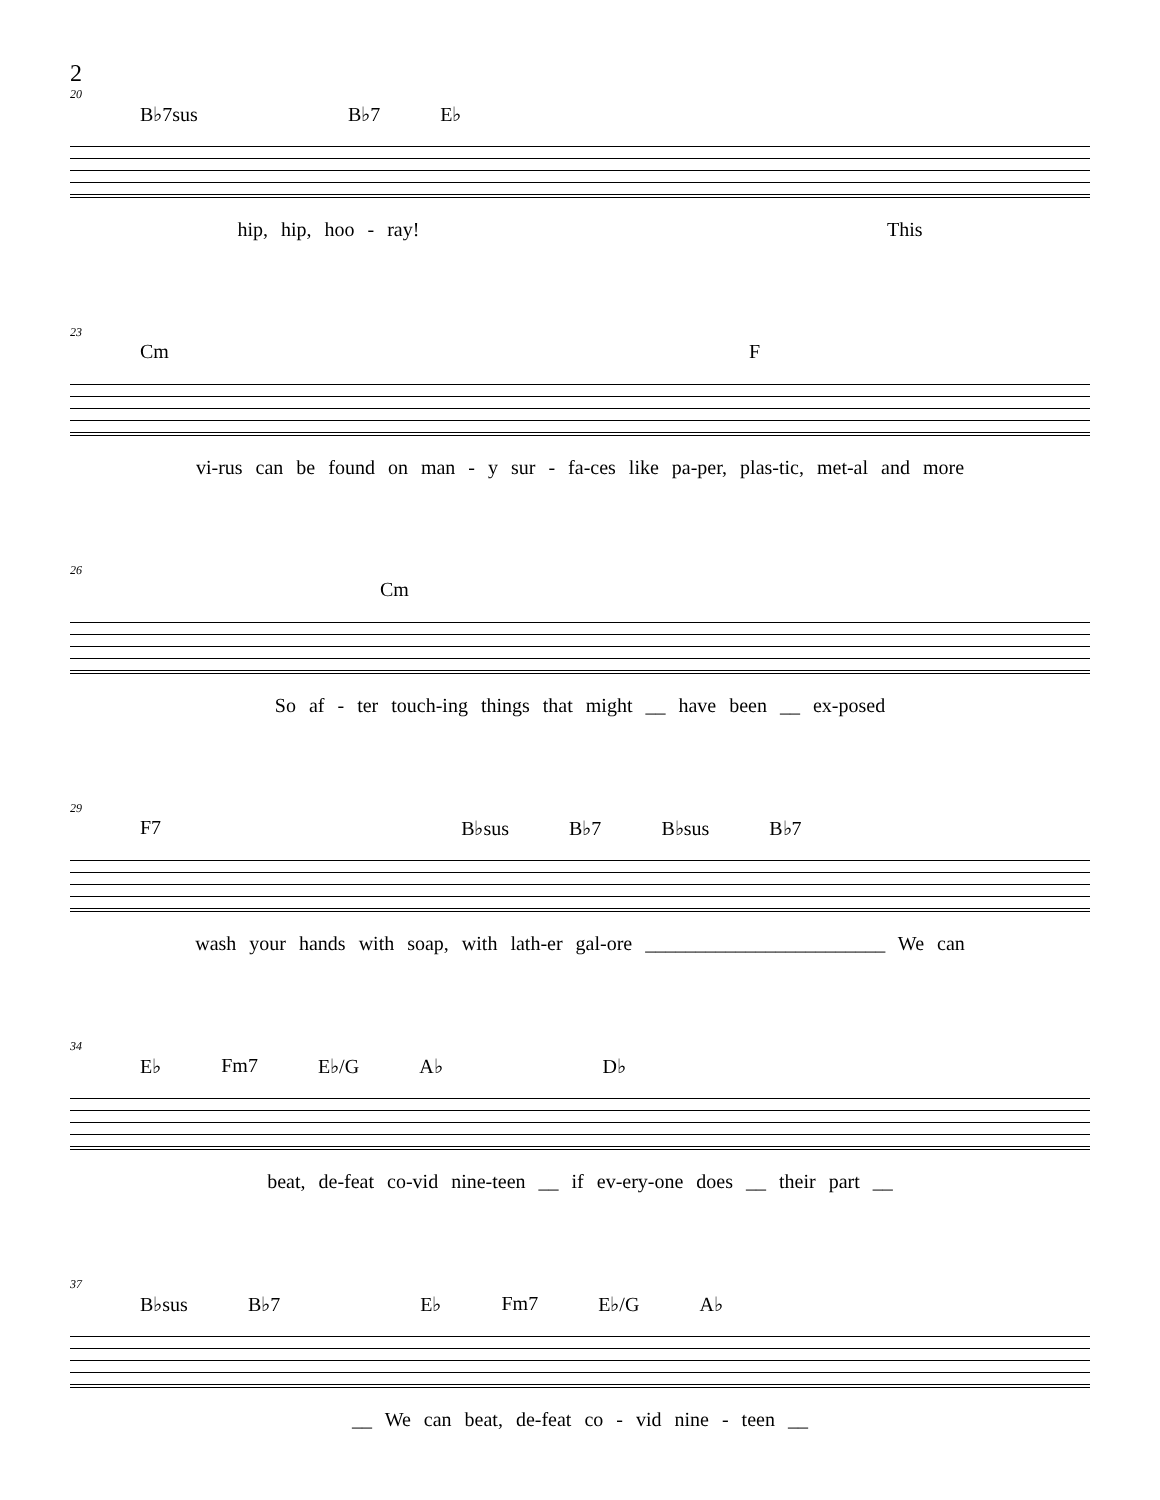2
20
B♭7sus B♭7 E♭
hip, hip, hoo - ray! This
23
Cm F
vi-rus can be found on man - y sur - fa-ces like pa-per, plas-tic, met-al and more
26
Cm
So af - ter touch-ing things that might __ have been __ ex-posed
29
F7 B♭sus B♭7 B♭sus B♭7
wash your hands with soap, with lath-er gal-ore ________________________ We can
34
E♭ Fm7 E♭/G A♭ D♭
beat, de-feat co-vid nine-teen __ if ev-ery-one does __ their part __
37
B♭sus B♭7 E♭ Fm7 E♭/G A♭
__ We can beat, de-feat co - vid nine - teen __